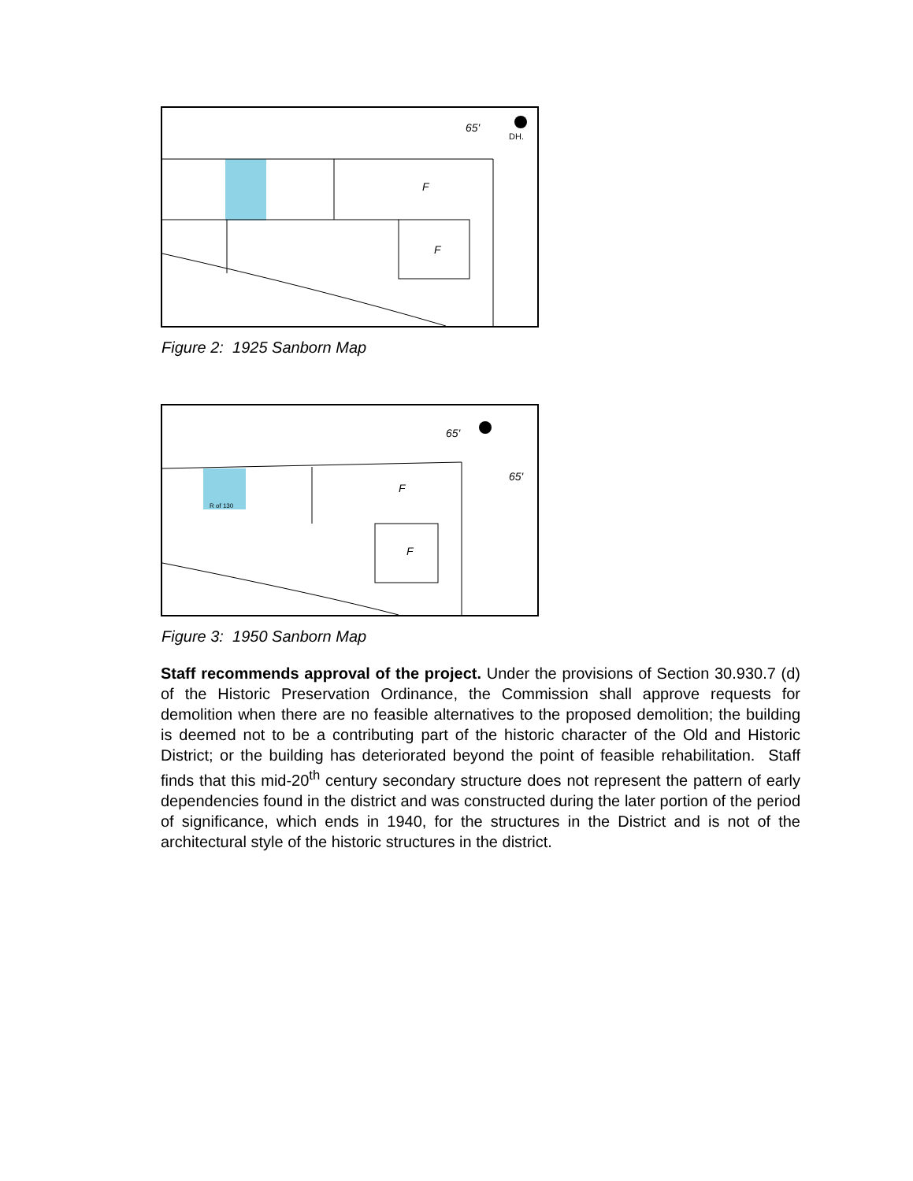65'
DH.
F
F
Figure 2: 1925 Sanborn Map
65'
65'
R of 130
F
F
Figure 3: 1950 Sanborn Map
Staff recommends approval of the project. Under the provisions of Section 30.930.7 (d) of the Historic Preservation Ordinance, the Commission shall approve requests for demolition when there are no feasible alternatives to the proposed demolition; the building is deemed not to be a contributing part of the historic character of the Old and Historic District; or the building has deteriorated beyond the point of feasible rehabilitation. Staff finds that this mid-20<sup>th</sup> century secondary structure does not represent the pattern of early dependencies found in the district and was constructed during the later portion of the period of significance, which ends in 1940, for the structures in the District and is not of the architectural style of the historic structures in the district.